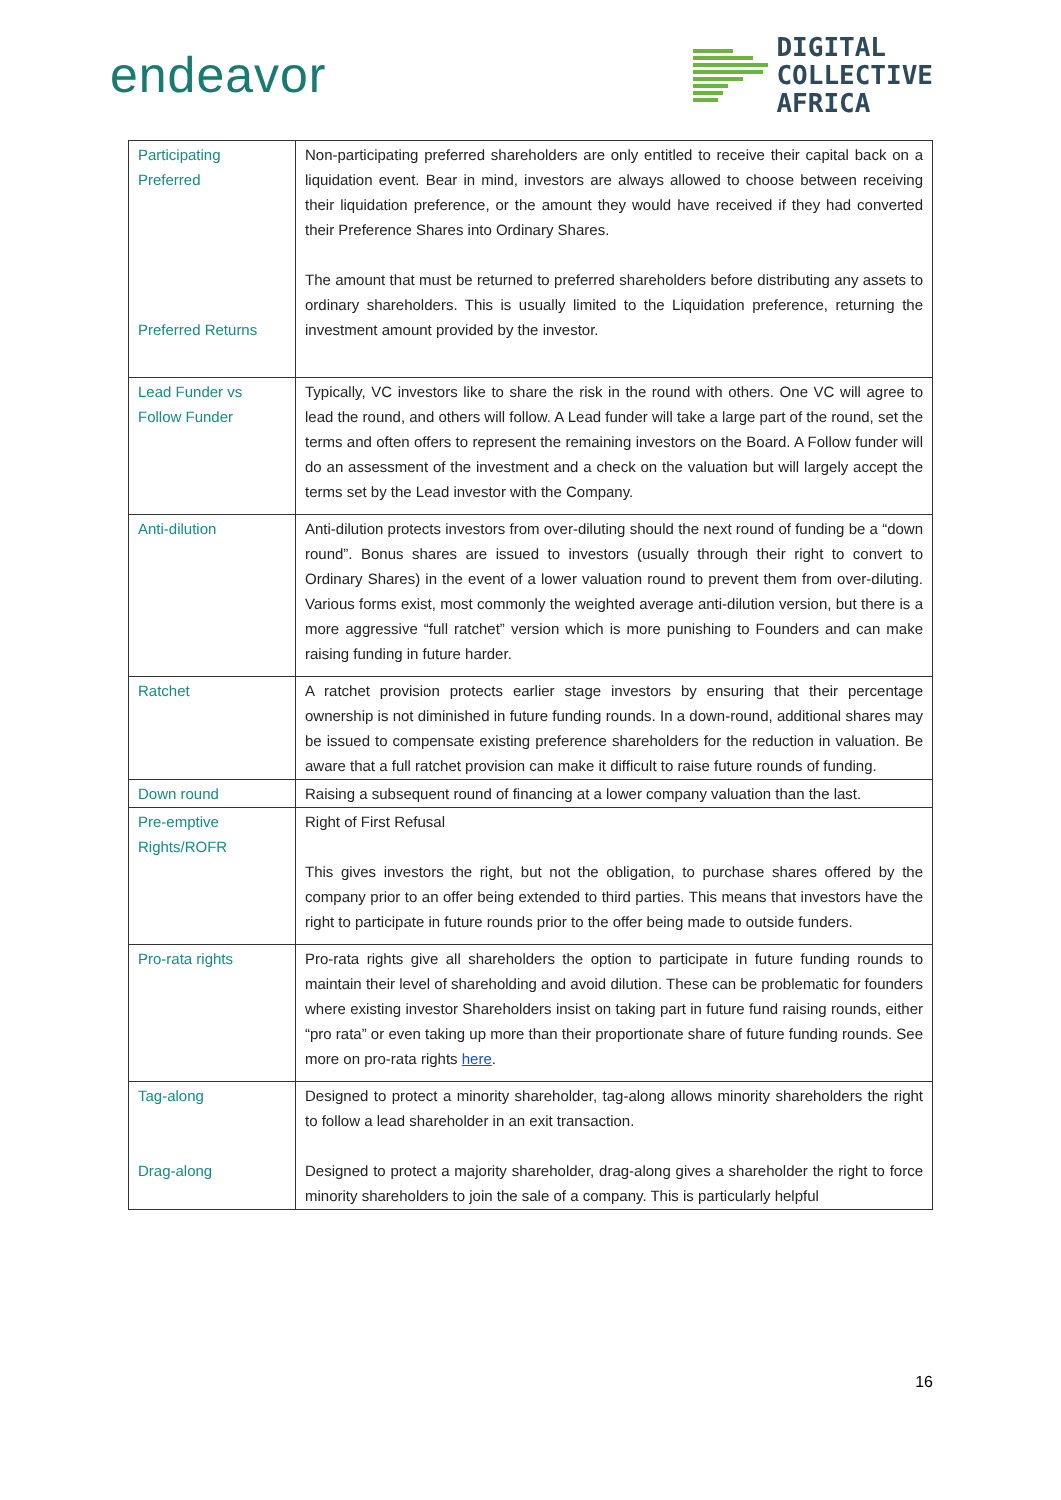endeavor
DIGITAL
COLLECTIVE
AFRICA
| Participating Preferred Preferred Returns | Non-participating preferred shareholders are only entitled to receive their capital back on a liquidation event. Bear in mind, investors are always allowed to choose between receiving their liquidation preference, or the amount they would have received if they had converted their Preference Shares into Ordinary Shares. The amount that must be returned to preferred shareholders before distributing any assets to ordinary shareholders. This is usually limited to the Liquidation preference, returning the investment amount provided by the investor. |
| Lead Funder vs Follow Funder | Typically, VC investors like to share the risk in the round with others. One VC will agree to lead the round, and others will follow. A Lead funder will take a large part of the round, set the terms and often offers to represent the remaining investors on the Board. A Follow funder will do an assessment of the investment and a check on the valuation but will largely accept the terms set by the Lead investor with the Company. |
| Anti-dilution | Anti-dilution protects investors from over-diluting should the next round of funding be a “down round”. Bonus shares are issued to investors (usually through their right to convert to Ordinary Shares) in the event of a lower valuation round to prevent them from over-diluting. Various forms exist, most commonly the weighted average anti-dilution version, but there is a more aggressive “full ratchet” version which is more punishing to Founders and can make raising funding in future harder. |
| Ratchet | A ratchet provision protects earlier stage investors by ensuring that their percentage ownership is not diminished in future funding rounds. In a down-round, additional shares may be issued to compensate existing preference shareholders for the reduction in valuation. Be aware that a full ratchet provision can make it difficult to raise future rounds of funding. |
| Down round | Raising a subsequent round of financing at a lower company valuation than the last. |
| Pre-emptive Rights/ROFR | Right of First Refusal This gives investors the right, but not the obligation, to purchase shares offered by the company prior to an offer being extended to third parties. This means that investors have the right to participate in future rounds prior to the offer being made to outside funders. |
| Pro-rata rights | Pro-rata rights give all shareholders the option to participate in future funding rounds to maintain their level of shareholding and avoid dilution. These can be problematic for founders where existing investor Shareholders insist on taking part in future fund raising rounds, either “pro rata” or even taking up more than their proportionate share of future funding rounds. See more on pro-rata rights here . |
| Tag-along Drag-along | Designed to protect a minority shareholder, tag-along allows minority shareholders the right to follow a lead shareholder in an exit transaction. Designed to protect a majority shareholder, drag-along gives a shareholder the right to force minority shareholders to join the sale of a company. This is particularly helpful |
16